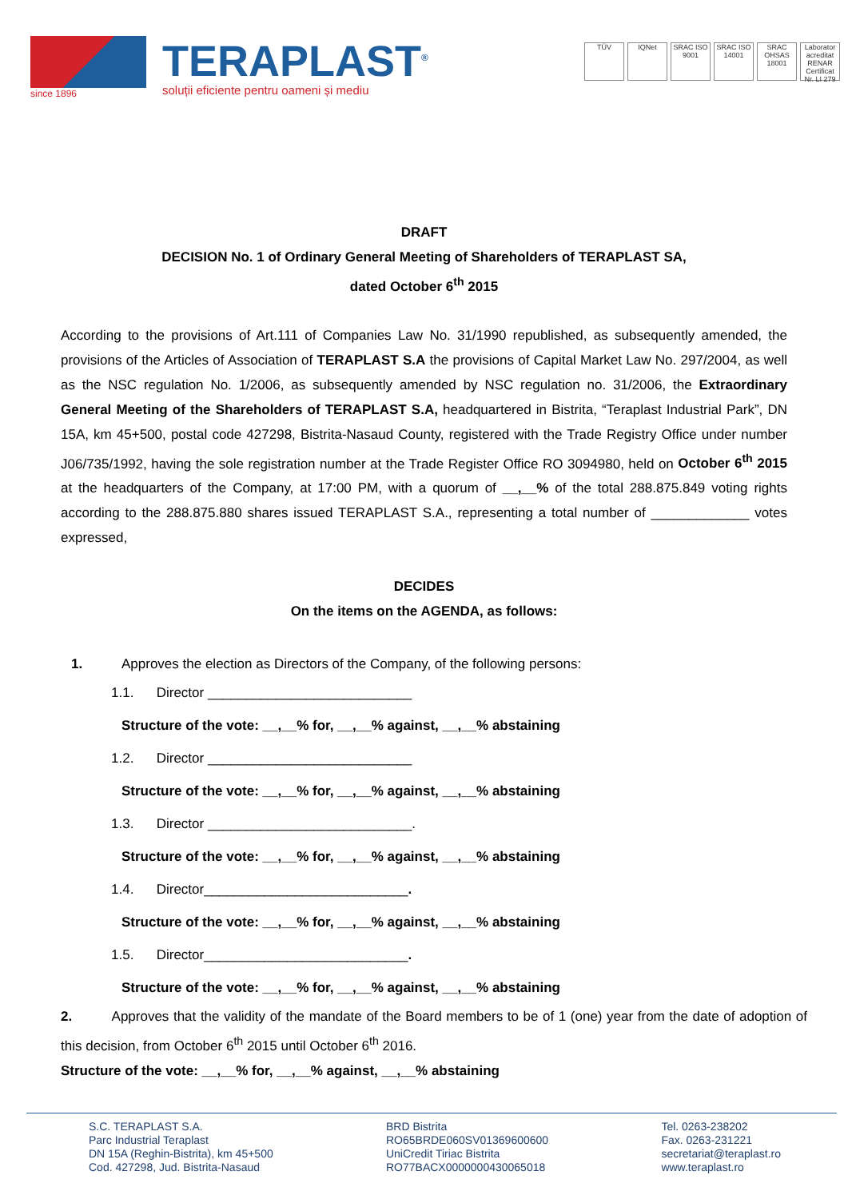since 1896
TERAPLAST<sup>®</sup>
soluții eficiente pentru oameni și mediu
TÜV IQNet SRAC ISO 9001 SRAC ISO 14001 SRAC OHSAS 18001 Laborator acreditat RENAR Certificat Nr. LI 279
DRAFT
DECISION No. 1 of Ordinary General Meeting of Shareholders of TERAPLAST SA,
dated October 6<sup>th</sup> 2015
According to the provisions of Art.111 of Companies Law No. 31/1990 republished, as subsequently amended, the provisions of the Articles of Association of TERAPLAST S.A the provisions of Capital Market Law No. 297/2004, as well as the NSC regulation No. 1/2006, as subsequently amended by NSC regulation no. 31/2006, the Extraordinary General Meeting of the Shareholders of TERAPLAST S.A, headquartered in Bistrita, “Teraplast Industrial Park”, DN 15A, km 45+500, postal code 427298, Bistrita-Nasaud County, registered with the Trade Registry Office under number J06/735/1992, having the sole registration number at the Trade Register Office RO 3094980, held on October 6<sup>th</sup> 2015 at the headquarters of the Company, at 17:00 PM, with a quorum of __,__% of the total 288.875.849 voting rights according to the 288.875.880 shares issued TERAPLAST S.A., representing a total number of _____________ votes expressed,
DECIDES
On the items on the AGENDA, as follows:
1. Approves the election as Directors of the Company, of the following persons:
1.1. Director ___________________________
Structure of the vote: __,__% for, __,__% against, __,__% abstaining
1.2. Director ___________________________
Structure of the vote: __,__% for, __,__% against, __,__% abstaining
1.3. Director ___________________________.
Structure of the vote: __,__% for, __,__% against, __,__% abstaining
1.4. Director___________________________.
Structure of the vote: __,__% for, __,__% against, __,__% abstaining
1.5. Director___________________________.
Structure of the vote: __,__% for, __,__% against, __,__% abstaining
2. Approves that the validity of the mandate of the Board members to be of 1 (one) year from the date of adoption of this decision, from October 6<sup>th</sup> 2015 until October 6<sup>th</sup> 2016.
Structure of the vote: __,__% for, __,__% against, __,__% abstaining
S.C. TERAPLAST S.A.
Parc Industrial Teraplast
DN 15A (Reghin-Bistrita), km 45+500
Cod. 427298, Jud. Bistrita-Nasaud
BRD Bistrita
RO65BRDE060SV01369600600
UniCredit Tiriac Bistrita
RO77BACX0000000430065018
Tel. 0263-238202
Fax. 0263-231221
secretariat@teraplast.ro
www.teraplast.ro